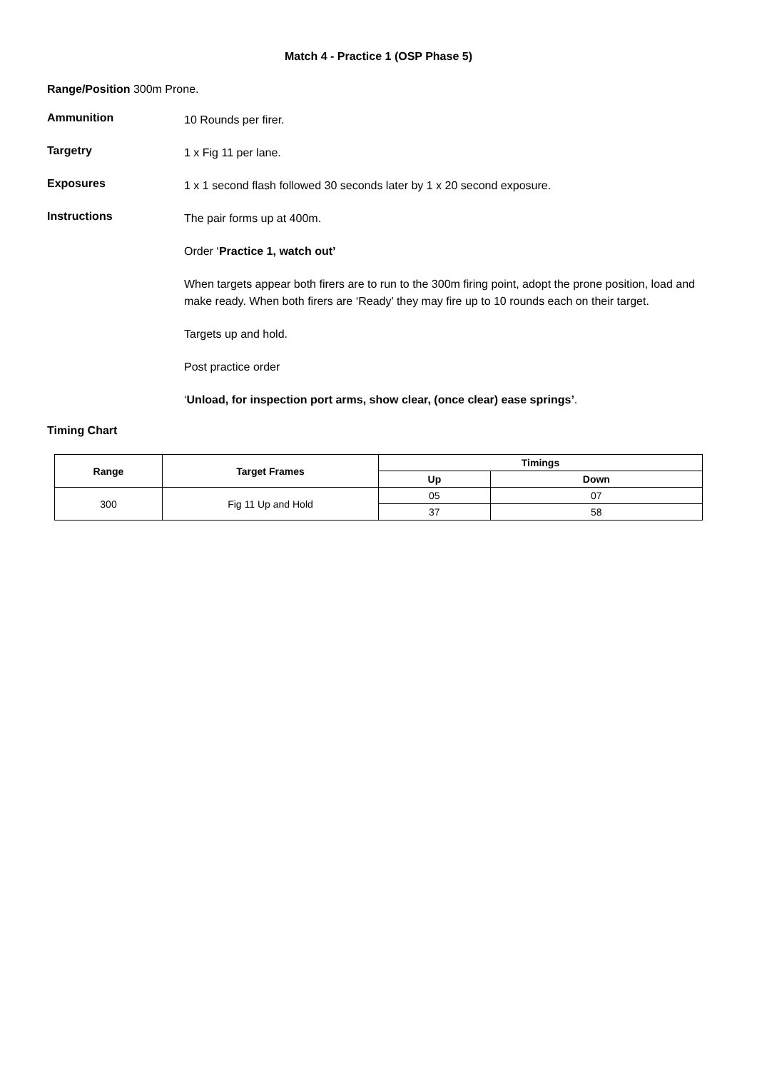Match 4 - Practice 1 (OSP Phase 5)
Range/Position 300m Prone.
Ammunition
10 Rounds per firer.
Targetry
1 x Fig 11 per lane.
Exposures
1 x 1 second flash followed 30 seconds later by 1 x 20 second exposure.
Instructions
The pair forms up at 400m.
Order ‘Practice 1, watch out’
When targets appear both firers are to run to the 300m firing point, adopt the prone position, load and make ready. When both firers are ‘Ready’ they may fire up to 10 rounds each on their target.
Targets up and hold.
Post practice order
‘Unload, for inspection port arms, show clear, (once clear) ease springs’.
Timing Chart
| Range | Target Frames | Timings | |
| --- | --- | --- | --- |
| | | Up | Down |
| 300 | Fig 11 Up and Hold | 05 | 07 |
| | | 37 | 58 |